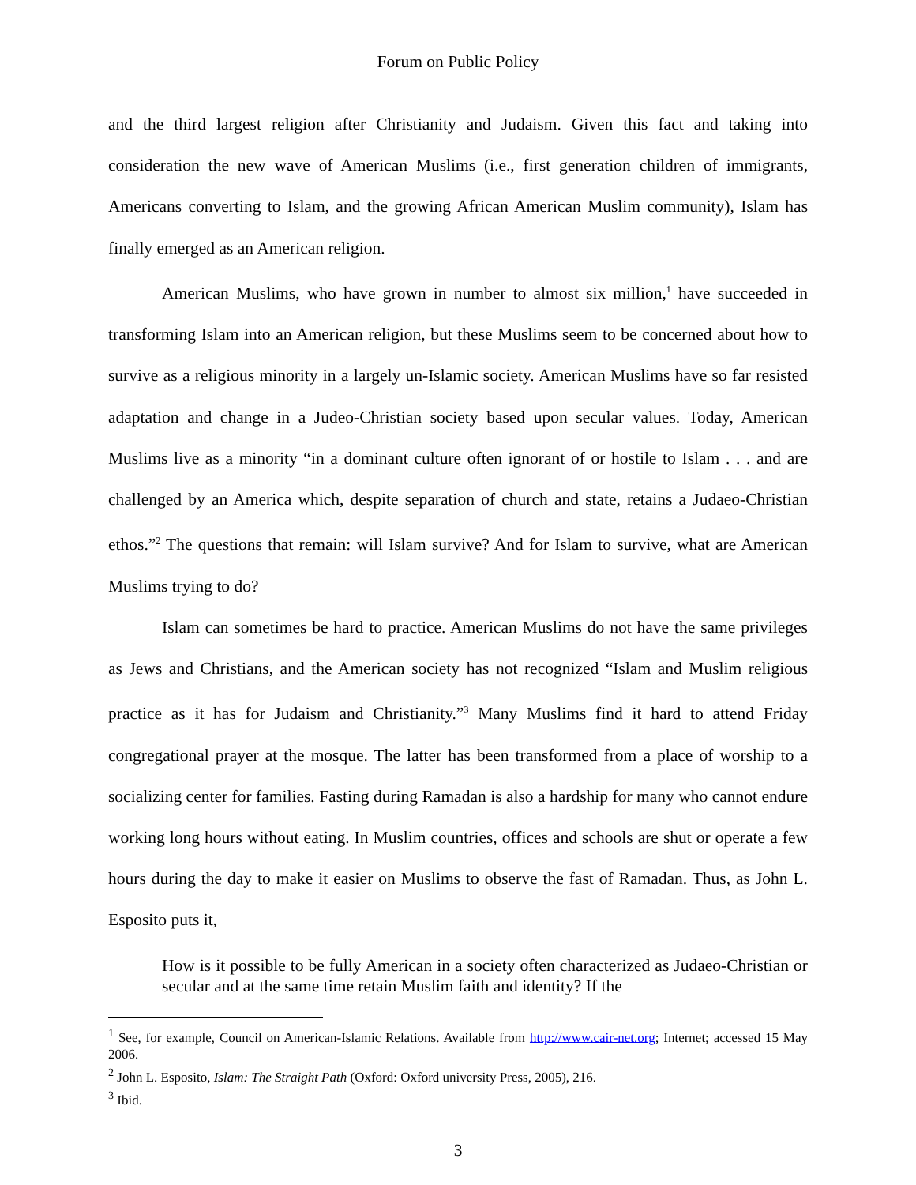Forum on Public Policy
and the third largest religion after Christianity and Judaism. Given this fact and taking into consideration the new wave of American Muslims (i.e., first generation children of immigrants, Americans converting to Islam, and the growing African American Muslim community), Islam has finally emerged as an American religion.
American Muslims, who have grown in number to almost six million,<sup>1</sup> have succeeded in transforming Islam into an American religion, but these Muslims seem to be concerned about how to survive as a religious minority in a largely un-Islamic society. American Muslims have so far resisted adaptation and change in a Judeo-Christian society based upon secular values. Today, American Muslims live as a minority “in a dominant culture often ignorant of or hostile to Islam . . . and are challenged by an America which, despite separation of church and state, retains a Judaeo-Christian ethos.”<sup>2</sup> The questions that remain: will Islam survive? And for Islam to survive, what are American Muslims trying to do?
Islam can sometimes be hard to practice. American Muslims do not have the same privileges as Jews and Christians, and the American society has not recognized “Islam and Muslim religious practice as it has for Judaism and Christianity.”<sup>3</sup> Many Muslims find it hard to attend Friday congregational prayer at the mosque. The latter has been transformed from a place of worship to a socializing center for families. Fasting during Ramadan is also a hardship for many who cannot endure working long hours without eating. In Muslim countries, offices and schools are shut or operate a few hours during the day to make it easier on Muslims to observe the fast of Ramadan. Thus, as John L. Esposito puts it,
How is it possible to be fully American in a society often characterized as Judaeo-Christian or secular and at the same time retain Muslim faith and identity? If the
<sup>1</sup> See, for example, Council on American-Islamic Relations. Available from http://www.cair-net.org; Internet; accessed 15 May 2006.
<sup>2</sup> John L. Esposito, Islam: The Straight Path (Oxford: Oxford university Press, 2005), 216.
<sup>3</sup> Ibid.
3